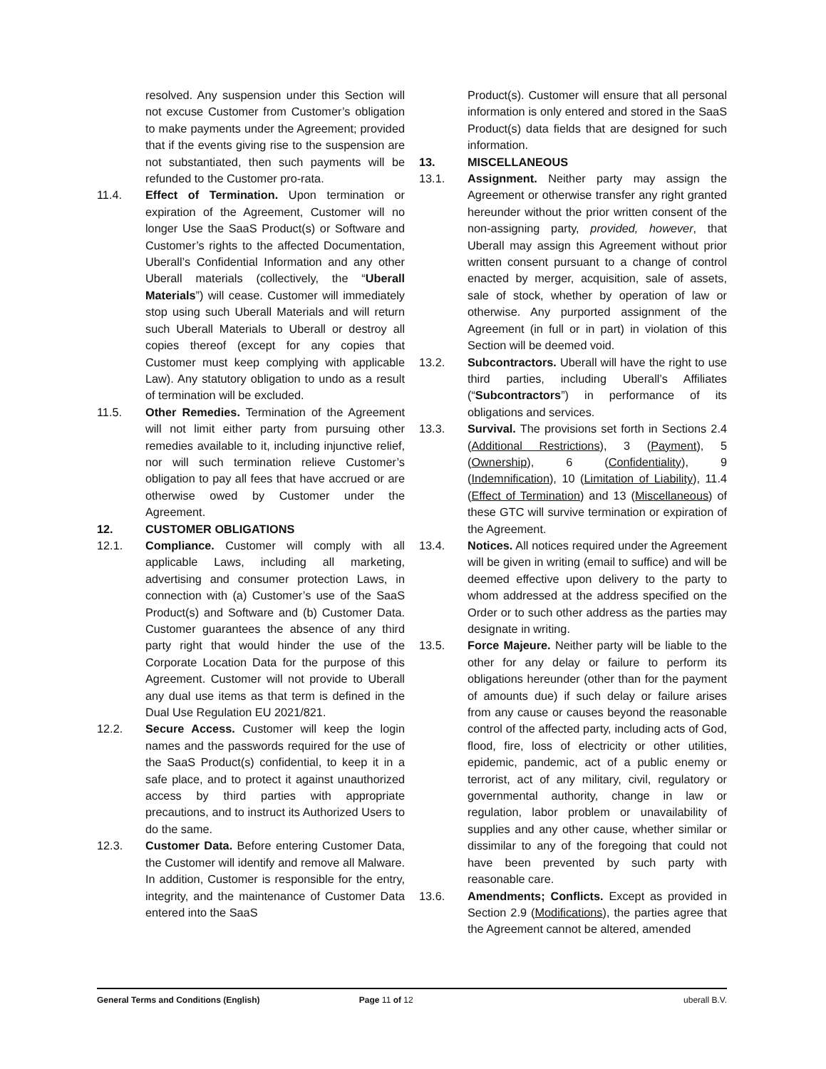resolved. Any suspension under this Section will not excuse Customer from Customer’s obligation to make payments under the Agreement; provided that if the events giving rise to the suspension are not substantiated, then such payments will be refunded to the Customer pro-rata.
11.4. Effect of Termination. Upon termination or expiration of the Agreement, Customer will no longer Use the SaaS Product(s) or Software and Customer’s rights to the affected Documentation, Uberall’s Confidential Information and any other Uberall materials (collectively, the “Uberall Materials”) will cease. Customer will immediately stop using such Uberall Materials and will return such Uberall Materials to Uberall or destroy all copies thereof (except for any copies that Customer must keep complying with applicable Law). Any statutory obligation to undo as a result of termination will be excluded.
11.5. Other Remedies. Termination of the Agreement will not limit either party from pursuing other remedies available to it, including injunctive relief, nor will such termination relieve Customer’s obligation to pay all fees that have accrued or are otherwise owed by Customer under the Agreement.
12. CUSTOMER OBLIGATIONS
12.1. Compliance. Customer will comply with all applicable Laws, including all marketing, advertising and consumer protection Laws, in connection with (a) Customer’s use of the SaaS Product(s) and Software and (b) Customer Data. Customer guarantees the absence of any third party right that would hinder the use of the Corporate Location Data for the purpose of this Agreement. Customer will not provide to Uberall any dual use items as that term is defined in the Dual Use Regulation EU 2021/821.
12.2. Secure Access. Customer will keep the login names and the passwords required for the use of the SaaS Product(s) confidential, to keep it in a safe place, and to protect it against unauthorized access by third parties with appropriate precautions, and to instruct its Authorized Users to do the same.
12.3. Customer Data. Before entering Customer Data, the Customer will identify and remove all Malware. In addition, Customer is responsible for the entry, integrity, and the maintenance of Customer Data entered into the SaaS
Product(s). Customer will ensure that all personal information is only entered and stored in the SaaS Product(s) data fields that are designed for such information.
13. MISCELLANEOUS
13.1. Assignment. Neither party may assign the Agreement or otherwise transfer any right granted hereunder without the prior written consent of the non-assigning party, provided, however, that Uberall may assign this Agreement without prior written consent pursuant to a change of control enacted by merger, acquisition, sale of assets, sale of stock, whether by operation of law or otherwise. Any purported assignment of the Agreement (in full or in part) in violation of this Section will be deemed void.
13.2. Subcontractors. Uberall will have the right to use third parties, including Uberall’s Affiliates (“Subcontractors”) in performance of its obligations and services.
13.3. Survival. The provisions set forth in Sections 2.4 (Additional Restrictions), 3 (Payment), 5 (Ownership), 6 (Confidentiality), 9 (Indemnification), 10 (Limitation of Liability), 11.4 (Effect of Termination) and 13 (Miscellaneous) of these GTC will survive termination or expiration of the Agreement.
13.4. Notices. All notices required under the Agreement will be given in writing (email to suffice) and will be deemed effective upon delivery to the party to whom addressed at the address specified on the Order or to such other address as the parties may designate in writing.
13.5. Force Majeure. Neither party will be liable to the other for any delay or failure to perform its obligations hereunder (other than for the payment of amounts due) if such delay or failure arises from any cause or causes beyond the reasonable control of the affected party, including acts of God, flood, fire, loss of electricity or other utilities, epidemic, pandemic, act of a public enemy or terrorist, act of any military, civil, regulatory or governmental authority, change in law or regulation, labor problem or unavailability of supplies and any other cause, whether similar or dissimilar to any of the foregoing that could not have been prevented by such party with reasonable care.
13.6. Amendments; Conflicts. Except as provided in Section 2.9 (Modifications), the parties agree that the Agreement cannot be altered, amended
General Terms and Conditions (English) Page 11 of 12 uberall B.V.